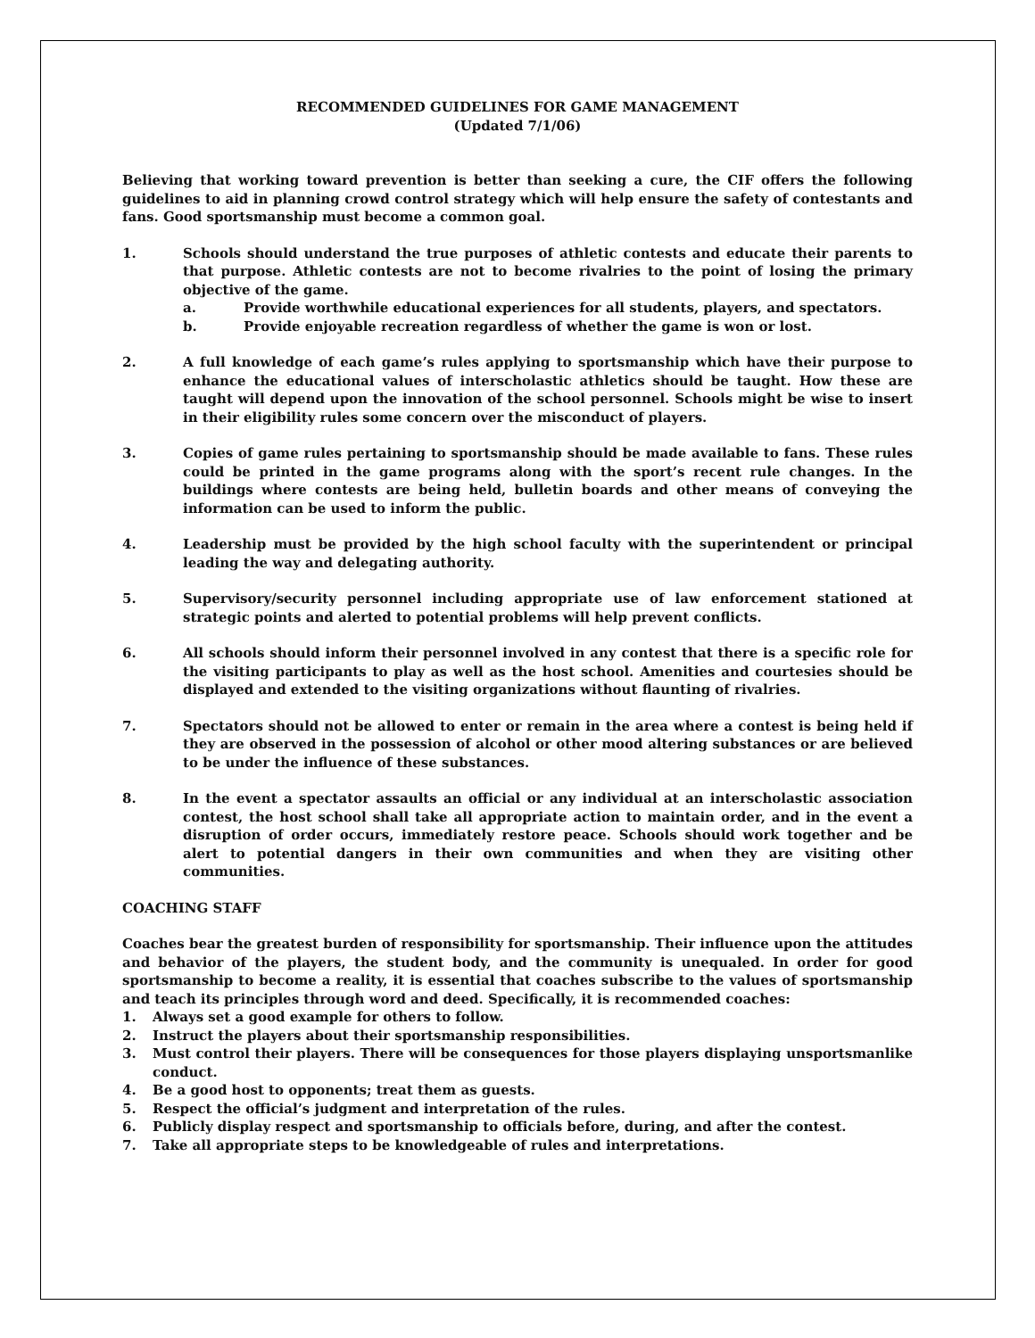RECOMMENDED GUIDELINES FOR GAME MANAGEMENT
(Updated 7/1/06)
Believing that working toward prevention is better than seeking a cure, the CIF offers the following guidelines to aid in planning crowd control strategy which will help ensure the safety of contestants and fans. Good sportsmanship must become a common goal.
1. Schools should understand the true purposes of athletic contests and educate their parents to that purpose. Athletic contests are not to become rivalries to the point of losing the primary objective of the game.
a. Provide worthwhile educational experiences for all students, players, and spectators.
b. Provide enjoyable recreation regardless of whether the game is won or lost.
2. A full knowledge of each game’s rules applying to sportsmanship which have their purpose to enhance the educational values of interscholastic athletics should be taught. How these are taught will depend upon the innovation of the school personnel. Schools might be wise to insert in their eligibility rules some concern over the misconduct of players.
3. Copies of game rules pertaining to sportsmanship should be made available to fans. These rules could be printed in the game programs along with the sport’s recent rule changes. In the buildings where contests are being held, bulletin boards and other means of conveying the information can be used to inform the public.
4. Leadership must be provided by the high school faculty with the superintendent or principal leading the way and delegating authority.
5. Supervisory/security personnel including appropriate use of law enforcement stationed at strategic points and alerted to potential problems will help prevent conflicts.
6. All schools should inform their personnel involved in any contest that there is a specific role for the visiting participants to play as well as the host school. Amenities and courtesies should be displayed and extended to the visiting organizations without flaunting of rivalries.
7. Spectators should not be allowed to enter or remain in the area where a contest is being held if they are observed in the possession of alcohol or other mood altering substances or are believed to be under the influence of these substances.
8. In the event a spectator assaults an official or any individual at an interscholastic association contest, the host school shall take all appropriate action to maintain order, and in the event a disruption of order occurs, immediately restore peace. Schools should work together and be alert to potential dangers in their own communities and when they are visiting other communities.
COACHING STAFF
Coaches bear the greatest burden of responsibility for sportsmanship. Their influence upon the attitudes and behavior of the players, the student body, and the community is unequaled. In order for good sportsmanship to become a reality, it is essential that coaches subscribe to the values of sportsmanship and teach its principles through word and deed. Specifically, it is recommended coaches:
1. Always set a good example for others to follow.
2. Instruct the players about their sportsmanship responsibilities.
3. Must control their players. There will be consequences for those players displaying unsportsmanlike conduct.
4. Be a good host to opponents; treat them as guests.
5. Respect the official’s judgment and interpretation of the rules.
6. Publicly display respect and sportsmanship to officials before, during, and after the contest.
7. Take all appropriate steps to be knowledgeable of rules and interpretations.